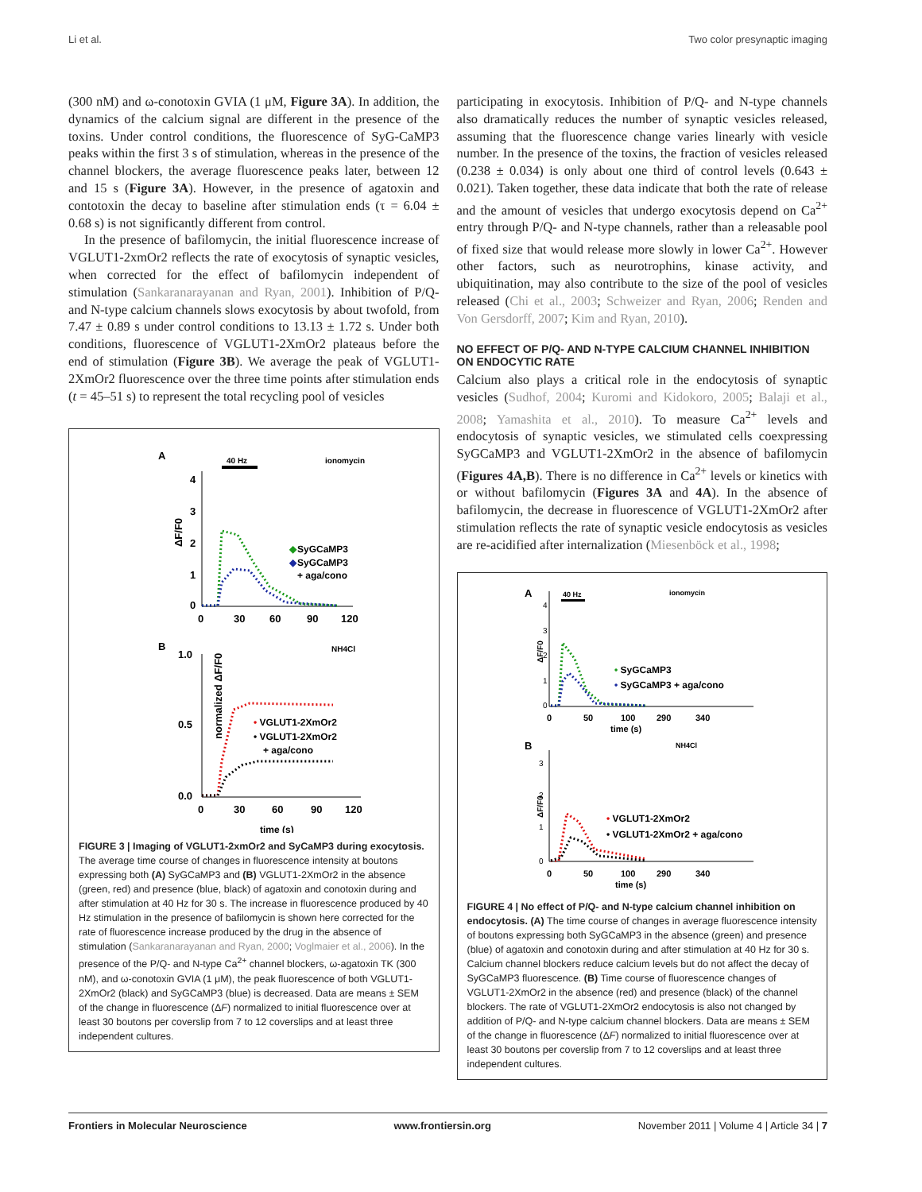Li et al. Two color presynaptic imaging
(300 nM) and ω-conotoxin GVIA (1 μM, Figure 3A). In addition, the dynamics of the calcium signal are different in the presence of the toxins. Under control conditions, the fluorescence of SyG-CaMP3 peaks within the first 3 s of stimulation, whereas in the presence of the channel blockers, the average fluorescence peaks later, between 12 and 15 s (Figure 3A). However, in the presence of agatoxin and contotoxin the decay to baseline after stimulation ends (τ = 6.04 ± 0.68 s) is not significantly different from control.
In the presence of bafilomycin, the initial fluorescence increase of VGLUT1-2xmOr2 reflects the rate of exocytosis of synaptic vesicles, when corrected for the effect of bafilomycin independent of stimulation (Sankaranarayanan and Ryan, 2001). Inhibition of P/Q- and N-type calcium channels slows exocytosis by about twofold, from 7.47 ± 0.89 s under control conditions to 13.13 ± 1.72 s. Under both conditions, fluorescence of VGLUT1-2XmOr2 plateaus before the end of stimulation (Figure 3B). We average the peak of VGLUT1-2XmOr2 fluorescence over the three time points after stimulation ends (t = 45–51 s) to represent the total recycling pool of vesicles
A
40 Hz
ionomycin
ΔF/F0
4
3
2
1
0
0
30
60
90
120
◆
SyGCaMP3
◆
SyGCaMP3
+ aga/cono
B
NH4Cl
normalized ΔF/F0
1.0
0.5
0.0
0
30
60
90
120
• VGLUT1-2XmOr2
• VGLUT1-2XmOr2
+ aga/cono
time (s)
FIGURE 3 | Imaging of VGLUT1-2xmOr2 and SyCaMP3 during exocytosis. The average time course of changes in fluorescence intensity at boutons expressing both (A) SyGCaMP3 and (B) VGLUT1-2XmOr2 in the absence (green, red) and presence (blue, black) of agatoxin and conotoxin during and after stimulation at 40 Hz for 30 s. The increase in fluorescence produced by 40 Hz stimulation in the presence of bafilomycin is shown here corrected for the rate of fluorescence increase produced by the drug in the absence of stimulation (Sankaranarayanan and Ryan, 2000; Voglmaier et al., 2006). In the presence of the P/Q- and N-type Ca<sup>2+</sup> channel blockers, ω-agatoxin TK (300 nM), and ω-conotoxin GVIA (1 μM), the peak fluorescence of both VGLUT1-2XmOr2 (black) and SyGCaMP3 (blue) is decreased. Data are means ± SEM of the change in fluorescence (ΔF) normalized to initial fluorescence over at least 30 boutons per coverslip from 7 to 12 coverslips and at least three independent cultures.
participating in exocytosis. Inhibition of P/Q- and N-type channels also dramatically reduces the number of synaptic vesicles released, assuming that the fluorescence change varies linearly with vesicle number. In the presence of the toxins, the fraction of vesicles released (0.238 ± 0.034) is only about one third of control levels (0.643 ± 0.021). Taken together, these data indicate that both the rate of release and the amount of vesicles that undergo exocytosis depend on Ca<sup>2+</sup> entry through P/Q- and N-type channels, rather than a releasable pool of fixed size that would release more slowly in lower Ca<sup>2+</sup>. However other factors, such as neurotrophins, kinase activity, and ubiquitination, may also contribute to the size of the pool of vesicles released (Chi et al., 2003; Schweizer and Ryan, 2006; Renden and Von Gersdorff, 2007; Kim and Ryan, 2010).
NO EFFECT OF P/Q- AND N-TYPE CALCIUM CHANNEL INHIBITION ON ENDOCYTIC RATE
Calcium also plays a critical role in the endocytosis of synaptic vesicles (Sudhof, 2004; Kuromi and Kidokoro, 2005; Balaji et al., 2008; Yamashita et al., 2010). To measure Ca<sup>2+</sup> levels and endocytosis of synaptic vesicles, we stimulated cells coexpressing SyGCaMP3 and VGLUT1-2XmOr2 in the absence of bafilomycin (Figures 4A,B). There is no difference in Ca<sup>2+</sup> levels or kinetics with or without bafilomycin (Figures 3A and 4A). In the absence of bafilomycin, the decrease in fluorescence of VGLUT1-2XmOr2 after stimulation reflects the rate of synaptic vesicle endocytosis as vesicles are re-acidified after internalization (Miesenböck et al., 1998;
A
40 Hz
ionomycin
ΔF/F0
4
3
2
1
0
• SyGCaMP3
• SyGCaMP3 + aga/cono
0
50
100
290
340
time (s)
B
NH4Cl
ΔF/F0
3
2
1
0
• VGLUT1-2XmOr2
• VGLUT1-2XmOr2 + aga/cono
0
50
100
290
340
time (s)
FIGURE 4 | No effect of P/Q- and N-type calcium channel inhibition on endocytosis. (A) The time course of changes in average fluorescence intensity of boutons expressing both SyGCaMP3 in the absence (green) and presence (blue) of agatoxin and conotoxin during and after stimulation at 40 Hz for 30 s. Calcium channel blockers reduce calcium levels but do not affect the decay of SyGCaMP3 fluorescence. (B) Time course of fluorescence changes of VGLUT1-2XmOr2 in the absence (red) and presence (black) of the channel blockers. The rate of VGLUT1-2XmOr2 endocytosis is also not changed by addition of P/Q- and N-type calcium channel blockers. Data are means ± SEM of the change in fluorescence (ΔF) normalized to initial fluorescence over at least 30 boutons per coverslip from 7 to 12 coverslips and at least three independent cultures.
Frontiers in Molecular Neuroscience www.frontiersin.org November 2011 | Volume 4 | Article 34 | 7